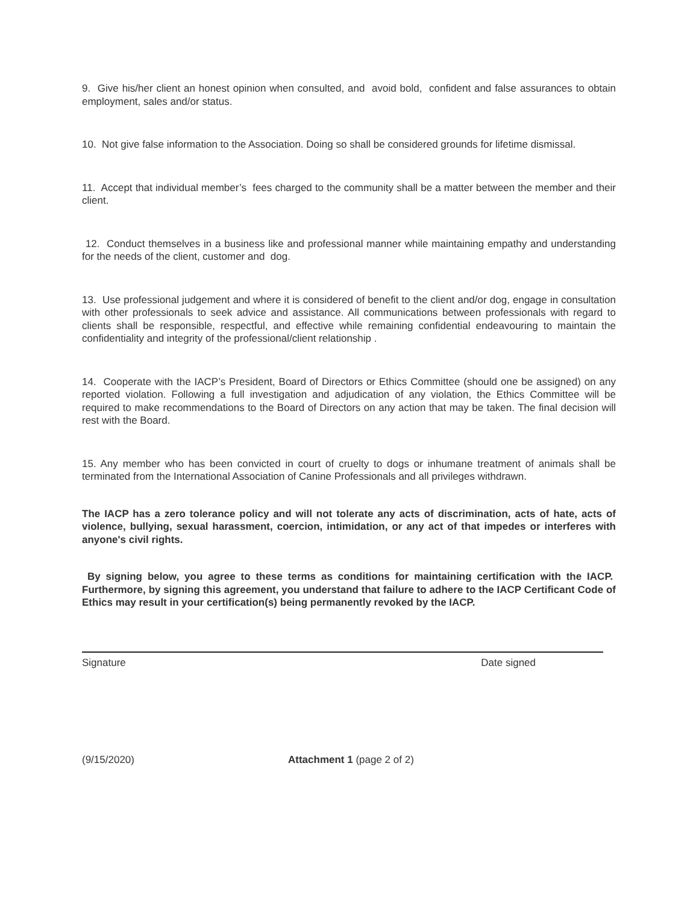9. Give his/her client an honest opinion when consulted, and avoid bold, confident and false assurances to obtain employment, sales and/or status.
10. Not give false information to the Association. Doing so shall be considered grounds for lifetime dismissal.
11. Accept that individual member’s fees charged to the community shall be a matter between the member and their client.
12. Conduct themselves in a business like and professional manner while maintaining empathy and understanding for the needs of the client, customer and dog.
13. Use professional judgement and where it is considered of benefit to the client and/or dog, engage in consultation with other professionals to seek advice and assistance. All communications between professionals with regard to clients shall be responsible, respectful, and effective while remaining confidential endeavouring to maintain the confidentiality and integrity of the professional/client relationship .
14. Cooperate with the IACP’s President, Board of Directors or Ethics Committee (should one be assigned) on any reported violation. Following a full investigation and adjudication of any violation, the Ethics Committee will be required to make recommendations to the Board of Directors on any action that may be taken. The final decision will rest with the Board.
15. Any member who has been convicted in court of cruelty to dogs or inhumane treatment of animals shall be terminated from the International Association of Canine Professionals and all privileges withdrawn.
The IACP has a zero tolerance policy and will not tolerate any acts of discrimination, acts of hate, acts of violence, bullying, sexual harassment, coercion, intimidation, or any act of that impedes or interferes with anyone's civil rights.
By signing below, you agree to these terms as conditions for maintaining certification with the IACP. Furthermore, by signing this agreement, you understand that failure to adhere to the IACP Certificant Code of Ethics may result in your certification(s) being permanently revoked by the IACP.
Signature Date signed
(9/15/2020) Attachment 1 (page 2 of 2)